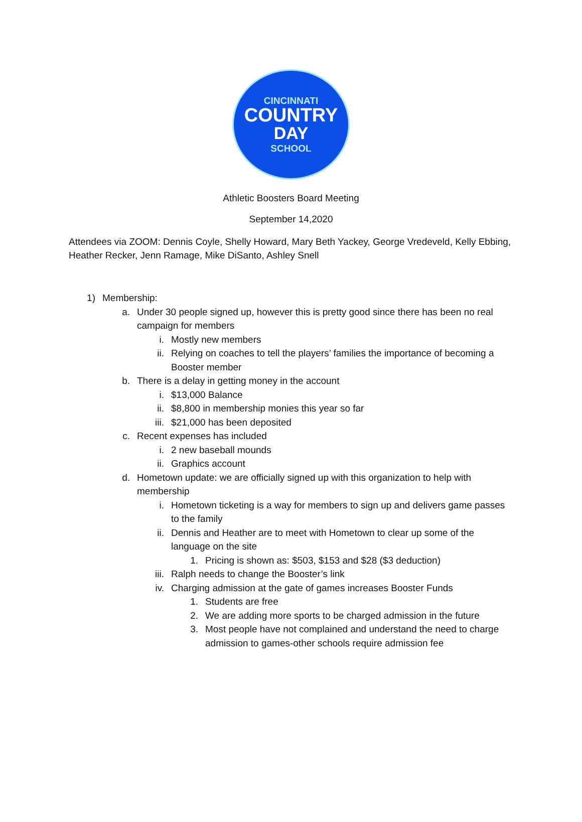CINCINNATI
COUNTRY
DAY
SCHOOL
Athletic Boosters Board Meeting
September 14,2020
Attendees via ZOOM: Dennis Coyle, Shelly Howard, Mary Beth Yackey, George Vredeveld, Kelly Ebbing, Heather Recker, Jenn Ramage, Mike DiSanto, Ashley Snell
1) Membership:
a. Under 30 people signed up, however this is pretty good since there has been no real campaign for members
i. Mostly new members
ii. Relying on coaches to tell the players’ families the importance of becoming a Booster member
b. There is a delay in getting money in the account
i. $13,000 Balance
ii. $8,800 in membership monies this year so far
iii. $21,000 has been deposited
c. Recent expenses has included
i. 2 new baseball mounds
ii. Graphics account
d. Hometown update: we are officially signed up with this organization to help with membership
i. Hometown ticketing is a way for members to sign up and delivers game passes to the family
ii. Dennis and Heather are to meet with Hometown to clear up some of the language on the site
1. Pricing is shown as: $503, $153 and $28 ($3 deduction)
iii. Ralph needs to change the Booster’s link
iv. Charging admission at the gate of games increases Booster Funds
1. Students are free
2. We are adding more sports to be charged admission in the future
3. Most people have not complained and understand the need to charge admission to games-other schools require admission fee